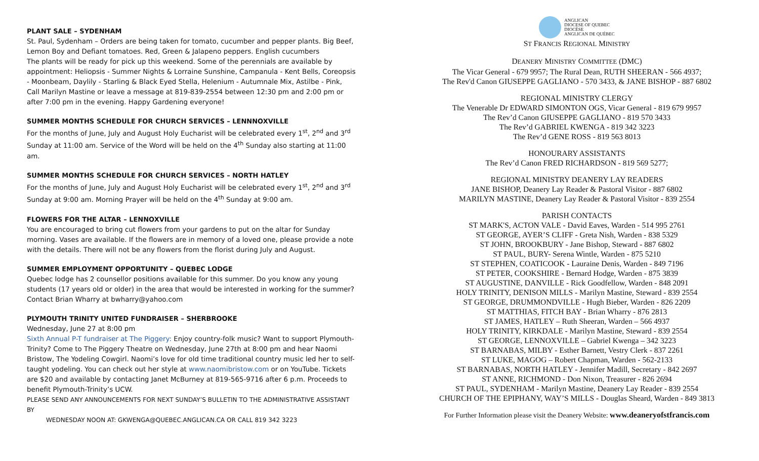PLANT SALE – SYDENHAM
St. Paul, Sydenham – Orders are being taken for tomato, cucumber and pepper plants. Big Beef, Lemon Boy and Defiant tomatoes. Red, Green & Jalapeno peppers. English cucumbers
The plants will be ready for pick up this weekend. Some of the perennials are available by appointment: Heliopsis - Summer Nights & Lorraine Sunshine, Campanula - Kent Bells, Coreopsis - Moonbeam, Daylily - Starling & Black Eyed Stella, Helenium - Autumnale Mix, Astilbe - Pink, Call Marilyn Mastine or leave a message at 819-839-2554 between 12:30 pm and 2:00 pm or after 7:00 pm in the evening. Happy Gardening everyone!
SUMMER MONTHS SCHEDULE FOR CHURCH SERVICES – LENNNOXVILLE
For the months of June, July and August Holy Eucharist will be celebrated every 1<sup>st</sup>, 2<sup>nd</sup> and 3<sup>rd</sup> Sunday at 11:00 am. Service of the Word will be held on the 4<sup>th</sup> Sunday also starting at 11:00 am.
SUMMER MONTHS SCHEDULE FOR CHURCH SERVICES – NORTH HATLEY
For the months of June, July and August Holy Eucharist will be celebrated every 1<sup>st</sup>, 2<sup>nd</sup> and 3<sup>rd</sup> Sunday at 9:00 am. Morning Prayer will be held on the 4<sup>th</sup> Sunday at 9:00 am.
FLOWERS FOR THE ALTAR – LENNOXVILLE
You are encouraged to bring cut flowers from your gardens to put on the altar for Sunday morning. Vases are available. If the flowers are in memory of a loved one, please provide a note with the details. There will not be any flowers from the florist during July and August.
SUMMER EMPLOYMENT OPPORTUNITY – QUEBEC LODGE
Quebec lodge has 2 counsellor positions available for this summer. Do you know any young students (17 years old or older) in the area that would be interested in working for the summer? Contact Brian Wharry at bwharry@yahoo.com
PLYMOUTH TRINITY UNITED FUNDRAISER – SHERBROOKE
Wednesday, June 27 at 8:00 pm
Sixth Annual P-T fundraiser at The Piggery: Enjoy country-folk music? Want to support Plymouth-Trinity? Come to The Piggery Theatre on Wednesday, June 27th at 8:00 pm and hear Naomi Bristow, The Yodeling Cowgirl. Naomi’s love for old time traditional country music led her to self-taught yodeling. You can check out her style at www.naomibristow.com or on YouTube. Tickets are $20 and available by contacting Janet McBurney at 819-565-9716 after 6 p.m. Proceeds to benefit Plymouth-Trinity’s UCW.
PLEASE SEND ANY ANNOUNCEMENTS FOR NEXT SUNDAY’S BULLETIN TO THE ADMINISTRATIVE ASSISTANT BY
WEDNESDAY NOON AT: GKWENGA@QUEBEC.ANGLICAN.CA OR CALL 819 342 3223
ANGLICAN
DIOCESE OF QUEBEC
DIOCÈSE
ANGLICAN DE QUÉBEC
ST FRANCIS REGIONAL MINISTRY
DEANERY MINISTRY COMMITTEE (DMC)
The Vicar General - 679 9957; The Rural Dean, RUTH SHEERAN - 566 4937;
The Rev'd Canon GIUSEPPE GAGLIANO - 570 3433, & JANE BISHOP - 887 6802
REGIONAL MINISTRY CLERGY
The Venerable Dr EDWARD SIMONTON OGS, Vicar General - 819 679 9957
The Rev’d Canon GIUSEPPE GAGLIANO - 819 570 3433
The Rev’d GABRIEL KWENGA - 819 342 3223
The Rev’d GENE ROSS - 819 563 8013
HONOURARY ASSISTANTS
The Rev’d Canon FRED RICHARDSON - 819 569 5277;
REGIONAL MINISTRY DEANERY LAY READERS
JANE BISHOP, Deanery Lay Reader & Pastoral Visitor - 887 6802
MARILYN MASTINE, Deanery Lay Reader & Pastoral Visitor - 839 2554
PARISH CONTACTS
ST MARK'S, ACTON VALE - David Eaves, Warden - 514 995 2761
ST GEORGE, AYER’S CLIFF - Greta Nish, Warden - 838 5329
ST JOHN, BROOKBURY - Jane Bishop, Steward - 887 6802
ST PAUL, BURY- Serena Wintle, Warden - 875 5210
ST STEPHEN, COATICOOK - Lauraine Denis, Warden - 849 7196
ST PETER, COOKSHIRE - Bernard Hodge, Warden - 875 3839
ST AUGUSTINE, DANVILLE - Rick Goodfellow, Warden - 848 2091
HOLY TRINITY, DENISON MILLS - Marilyn Mastine, Steward - 839 2554
ST GEORGE, DRUMMONDVILLE - Hugh Bieber, Warden - 826 2209
ST MATTHIAS, FITCH BAY - Brian Wharry - 876 2813
ST JAMES, HATLEY – Ruth Sheeran, Warden – 566 4937
HOLY TRINITY, KIRKDALE - Marilyn Mastine, Steward - 839 2554
ST GEORGE, LENNOXVILLE – Gabriel Kwenga – 342 3223
ST BARNABAS, MILBY - Esther Barnett, Vestry Clerk - 837 2261
ST LUKE, MAGOG – Robert Chapman, Warden - 562-2133
ST BARNABAS, NORTH HATLEY - Jennifer Madill, Secretary - 842 2697
ST ANNE, RICHMOND - Don Nixon, Treasurer - 826 2694
ST PAUL, SYDENHAM - Marilyn Mastine, Deanery Lay Reader - 839 2554
CHURCH OF THE EPIPHANY, WAY’S MILLS - Douglas Sheard, Warden - 849 3813
For Further Information please visit the Deanery Website: www.deaneryofstfrancis.com